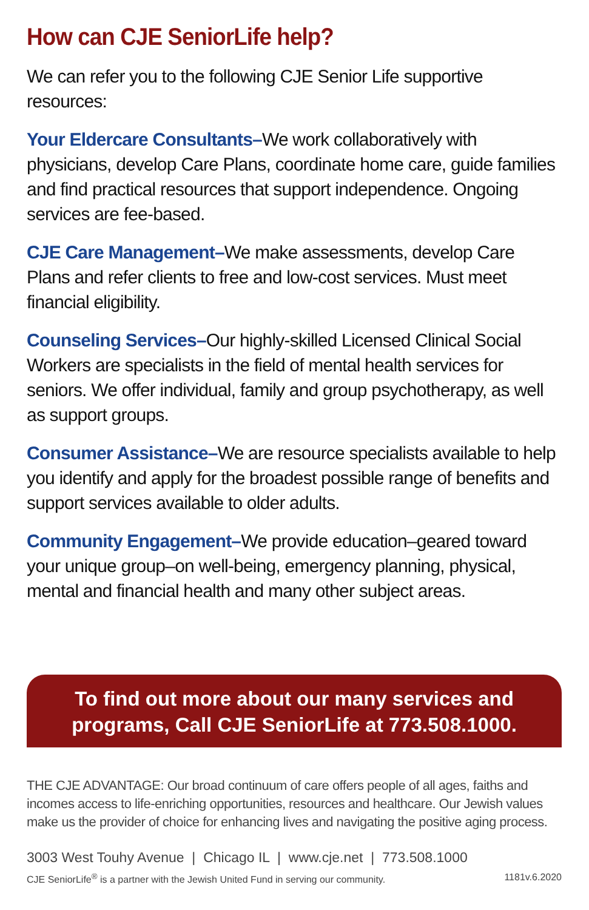How can CJE SeniorLife help?
We can refer you to the following CJE Senior Life supportive resources:
Your Eldercare Consultants–We work collaboratively with physicians, develop Care Plans, coordinate home care, guide families and find practical resources that support independence. Ongoing services are fee-based.
CJE Care Management–We make assessments, develop Care Plans and refer clients to free and low-cost services. Must meet financial eligibility.
Counseling Services–Our highly-skilled Licensed Clinical Social Workers are specialists in the field of mental health services for seniors. We offer individual, family and group psychotherapy, as well as support groups.
Consumer Assistance–We are resource specialists available to help you identify and apply for the broadest possible range of benefits and support services available to older adults.
Community Engagement–We provide education–geared toward your unique group–on well-being, emergency planning, physical, mental and financial health and many other subject areas.
To find out more about our many services and programs, Call CJE SeniorLife at 773.508.1000.
THE CJE ADVANTAGE: Our broad continuum of care offers people of all ages, faiths and incomes access to life-enriching opportunities, resources and healthcare. Our Jewish values make us the provider of choice for enhancing lives and navigating the positive aging process.
3003 West Touhy Avenue | Chicago IL | www.cje.net | 773.508.1000
CJE SeniorLife<sup>®</sup> is a partner with the Jewish United Fund in serving our community. 1181v.6.2020